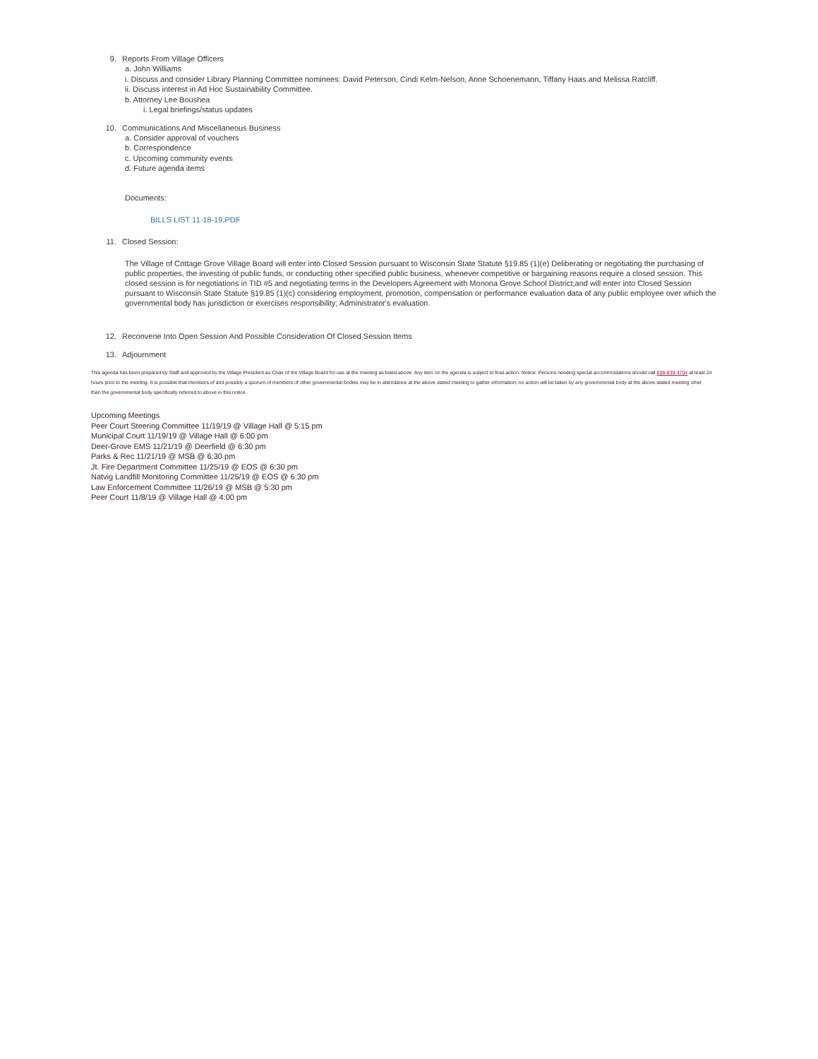9. Reports From Village Officers
a. John Williams
i. Discuss and consider Library Planning Committee nominees: David Peterson, Cindi Kelm-Nelson, Anne Schoenemann, Tiffany Haas and Melissa Ratcliff.
ii. Discuss interest in Ad Hoc Sustainability Committee.
b. Attorney Lee Boushea
i. Legal briefings/status updates
10. Communications And Miscellaneous Business
a. Consider approval of vouchers
b. Correspondence
c. Upcoming community events
d. Future agenda items
Documents:
BILLS LIST 11-18-19.PDF
11. Closed Session:
The Village of Cottage Grove Village Board will enter into Closed Session pursuant to Wisconsin State Statute §19.85 (1)(e) Deliberating or negotiating the purchasing of public properties, the investing of public funds, or conducting other specified public business, whenever competitive or bargaining reasons require a closed session. This closed session is for negotiations in TID #5 and negotiating terms in the Developers Agreement with Monona Grove School District;and will enter into Closed Session pursuant to Wisconsin State Statute §19.85 (1)(c) considering employment, promotion, compensation or performance evaluation data of any public employee over which the governmental body has jurisdiction or exercises responsibility; Administrator's evaluation.
12. Reconvene Into Open Session And Possible Consideration Of Closed Session Items
13. Adjournment
This agenda has been prepared by Staff and approved by the Village President as Chair of the Village Board for use at the meeting as listed above. Any item on the agenda is subject to final action. Notice: Persons needing special accommodations should call 608-839-4704 at least 24 hours prior to the meeting. It is possible that members of and possibly a quorum of members of other governmental bodies may be in attendance at the above stated meeting to gather information; no action will be taken by any governmental body at the above-stated meeting other than the governmental body specifically referred to above in this notice.
Upcoming Meetings
Peer Court Steering Committee 11/19/19 @ Village Hall @ 5:15 pm
Municipal Court 11/19/19 @ Village Hall @ 6:00 pm
Deer-Grove EMS 11/21/19 @ Deerfield @ 6:30 pm
Parks & Rec 11/21/19 @ MSB @ 6:30 pm
Jt. Fire Department Committee 11/25/19 @ EOS @ 6:30 pm
Natvig Landfill Monitoring Committee 11/25/19 @ EOS @ 6:30 pm
Law Enforcement Committee 11/26/19 @ MSB @ 5:30 pm
Peer Court 11/8/19 @ Village Hall @ 4:00 pm